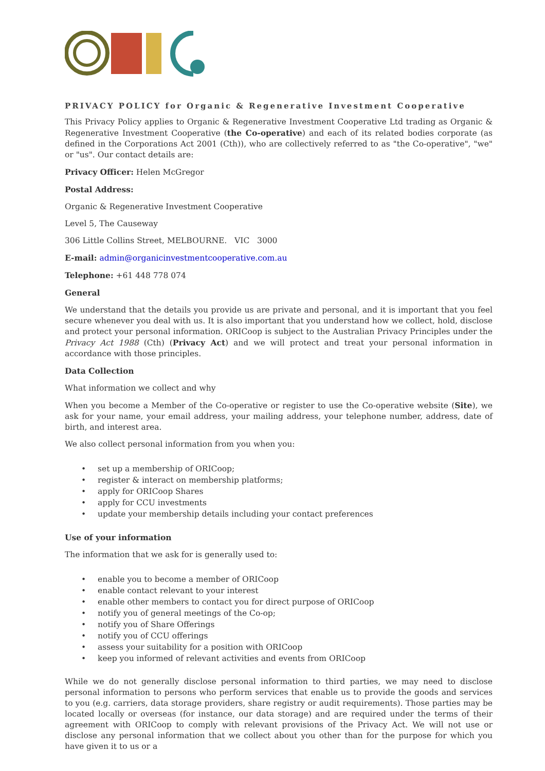PRIVACY POLICY for Organic & Regenerative Investment Cooperative
This Privacy Policy applies to Organic & Regenerative Investment Cooperative Ltd trading as Organic & Regenerative Investment Cooperative (the Co-operative) and each of its related bodies corporate (as defined in the Corporations Act 2001 (Cth)), who are collectively referred to as "the Co-operative", "we" or "us". Our contact details are:
Privacy Officer: Helen McGregor
Postal Address:
Organic & Regenerative Investment Cooperative
Level 5, The Causeway
306 Little Collins Street, MELBOURNE. VIC 3000
E-mail: admin@organicinvestmentcooperative.com.au
Telephone: +61 448 778 074
General
We understand that the details you provide us are private and personal, and it is important that you feel secure whenever you deal with us. It is also important that you understand how we collect, hold, disclose and protect your personal information. ORICoop is subject to the Australian Privacy Principles under the Privacy Act 1988 (Cth) (Privacy Act) and we will protect and treat your personal information in accordance with those principles.
Data Collection
What information we collect and why
When you become a Member of the Co-operative or register to use the Co-operative website (Site), we ask for your name, your email address, your mailing address, your telephone number, address, date of birth, and interest area.
We also collect personal information from you when you:
• set up a membership of ORICoop;
• register & interact on membership platforms;
• apply for ORICoop Shares
• apply for CCU investments
• update your membership details including your contact preferences
Use of your information
The information that we ask for is generally used to:
• enable you to become a member of ORICoop
• enable contact relevant to your interest
• enable other members to contact you for direct purpose of ORICoop
• notify you of general meetings of the Co-op;
• notify you of Share Offerings
• notify you of CCU offerings
• assess your suitability for a position with ORICoop
• keep you informed of relevant activities and events from ORICoop
While we do not generally disclose personal information to third parties, we may need to disclose personal information to persons who perform services that enable us to provide the goods and services to you (e.g. carriers, data storage providers, share registry or audit requirements). Those parties may be located locally or overseas (for instance, our data storage) and are required under the terms of their agreement with ORICoop to comply with relevant provisions of the Privacy Act. We will not use or disclose any personal information that we collect about you other than for the purpose for which you have given it to us or a